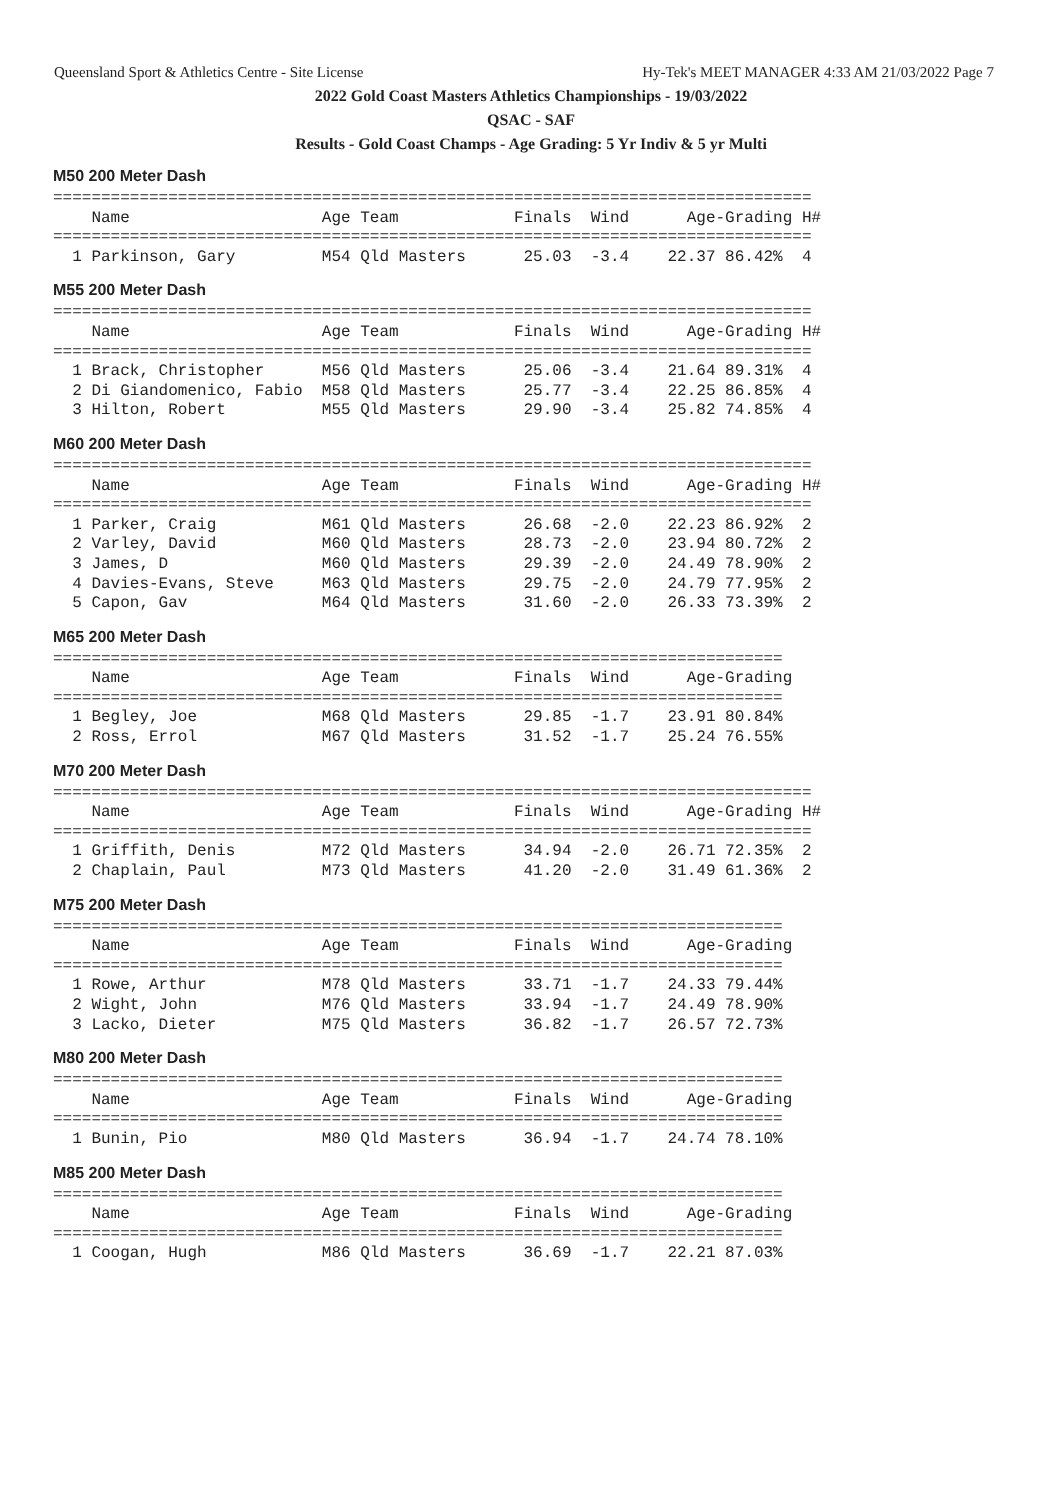Queensland Sport & Athletics Centre - Site License Hy-Tek's MEET MANAGER 4:33 AM 21/03/2022 Page 7
2022 Gold Coast Masters Athletics Championships - 19/03/2022
QSAC - SAF
Results - Gold Coast Champs - Age Grading: 5 Yr Indiv & 5 yr Multi
M50 200 Meter Dash
===============================================================================
    Name                    Age Team            Finals  Wind      Age-Grading H#
===============================================================================
  1 Parkinson, Gary         M54 Qld Masters      25.03  -3.4    22.37 86.42%  4
M55 200 Meter Dash
===============================================================================
    Name                    Age Team            Finals  Wind      Age-Grading H#
===============================================================================
  1 Brack, Christopher      M56 Qld Masters      25.06  -3.4    21.64 89.31%  4
  2 Di Giandomenico, Fabio  M58 Qld Masters      25.77  -3.4    22.25 86.85%  4
  3 Hilton, Robert          M55 Qld Masters      29.90  -3.4    25.82 74.85%  4
M60 200 Meter Dash
===============================================================================
    Name                    Age Team            Finals  Wind      Age-Grading H#
===============================================================================
  1 Parker, Craig           M61 Qld Masters      26.68  -2.0    22.23 86.92%  2
  2 Varley, David           M60 Qld Masters      28.73  -2.0    23.94 80.72%  2
  3 James, D                M60 Qld Masters      29.39  -2.0    24.49 78.90%  2
  4 Davies-Evans, Steve     M63 Qld Masters      29.75  -2.0    24.79 77.95%  2
  5 Capon, Gav              M64 Qld Masters      31.60  -2.0    26.33 73.39%  2
M65 200 Meter Dash
============================================================================
    Name                    Age Team            Finals  Wind      Age-Grading
============================================================================
  1 Begley, Joe             M68 Qld Masters      29.85  -1.7    23.91 80.84%
  2 Ross, Errol             M67 Qld Masters      31.52  -1.7    25.24 76.55%
M70 200 Meter Dash
===============================================================================
    Name                    Age Team            Finals  Wind      Age-Grading H#
===============================================================================
  1 Griffith, Denis         M72 Qld Masters      34.94  -2.0    26.71 72.35%  2
  2 Chaplain, Paul          M73 Qld Masters      41.20  -2.0    31.49 61.36%  2
M75 200 Meter Dash
============================================================================
    Name                    Age Team            Finals  Wind      Age-Grading
============================================================================
  1 Rowe, Arthur            M78 Qld Masters      33.71  -1.7    24.33 79.44%
  2 Wight, John             M76 Qld Masters      33.94  -1.7    24.49 78.90%
  3 Lacko, Dieter           M75 Qld Masters      36.82  -1.7    26.57 72.73%
M80 200 Meter Dash
============================================================================
    Name                    Age Team            Finals  Wind      Age-Grading
============================================================================
  1 Bunin, Pio              M80 Qld Masters      36.94  -1.7    24.74 78.10%
M85 200 Meter Dash
============================================================================
    Name                    Age Team            Finals  Wind      Age-Grading
============================================================================
  1 Coogan, Hugh            M86 Qld Masters      36.69  -1.7    22.21 87.03%